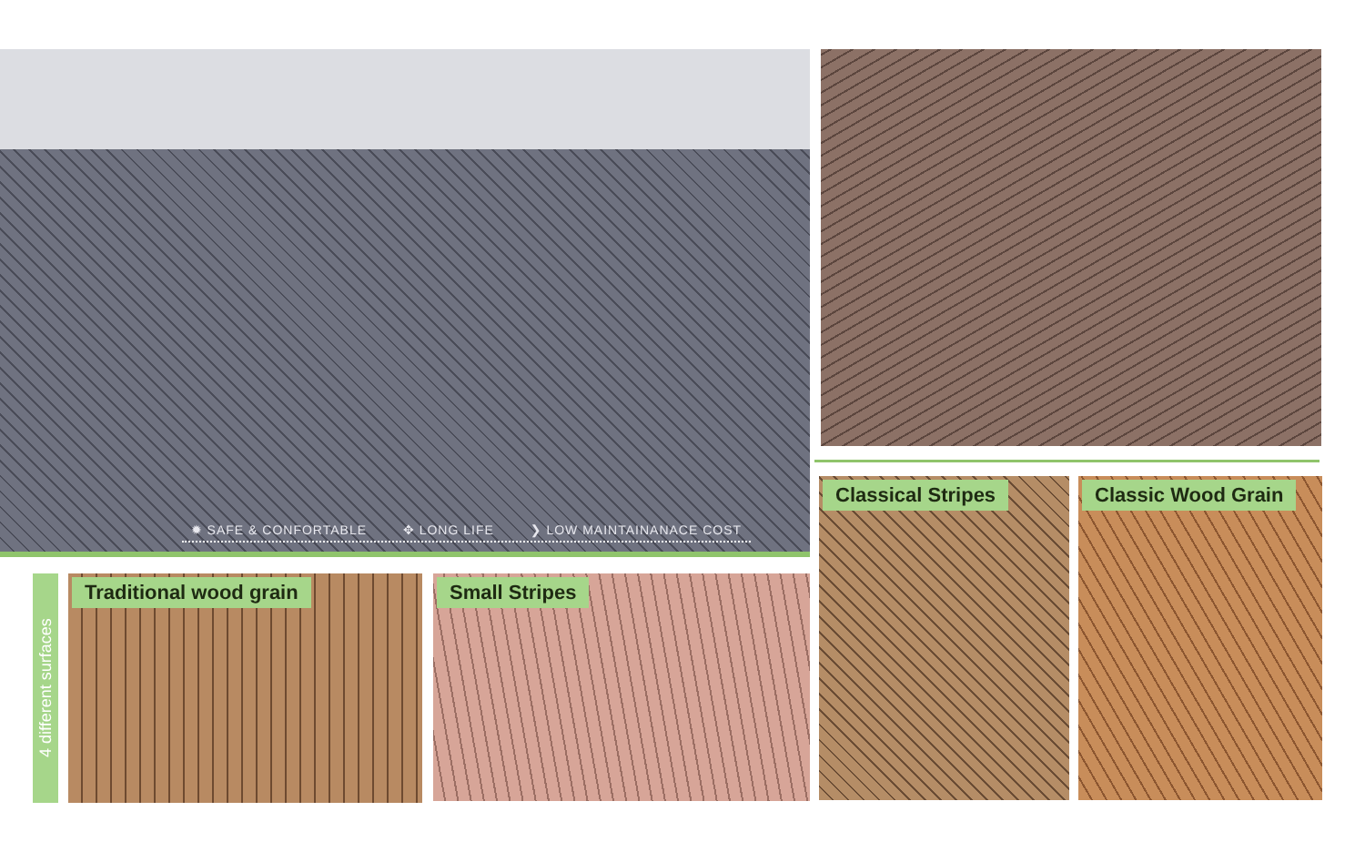✹ SAFE & CONFORTABLE ✥ LONG LIFE ❯ LOW MAINTAINANACE COST
Classical Stripes Classic Wood Grain
4 different surfaces
Traditional wood grain Small Stripes